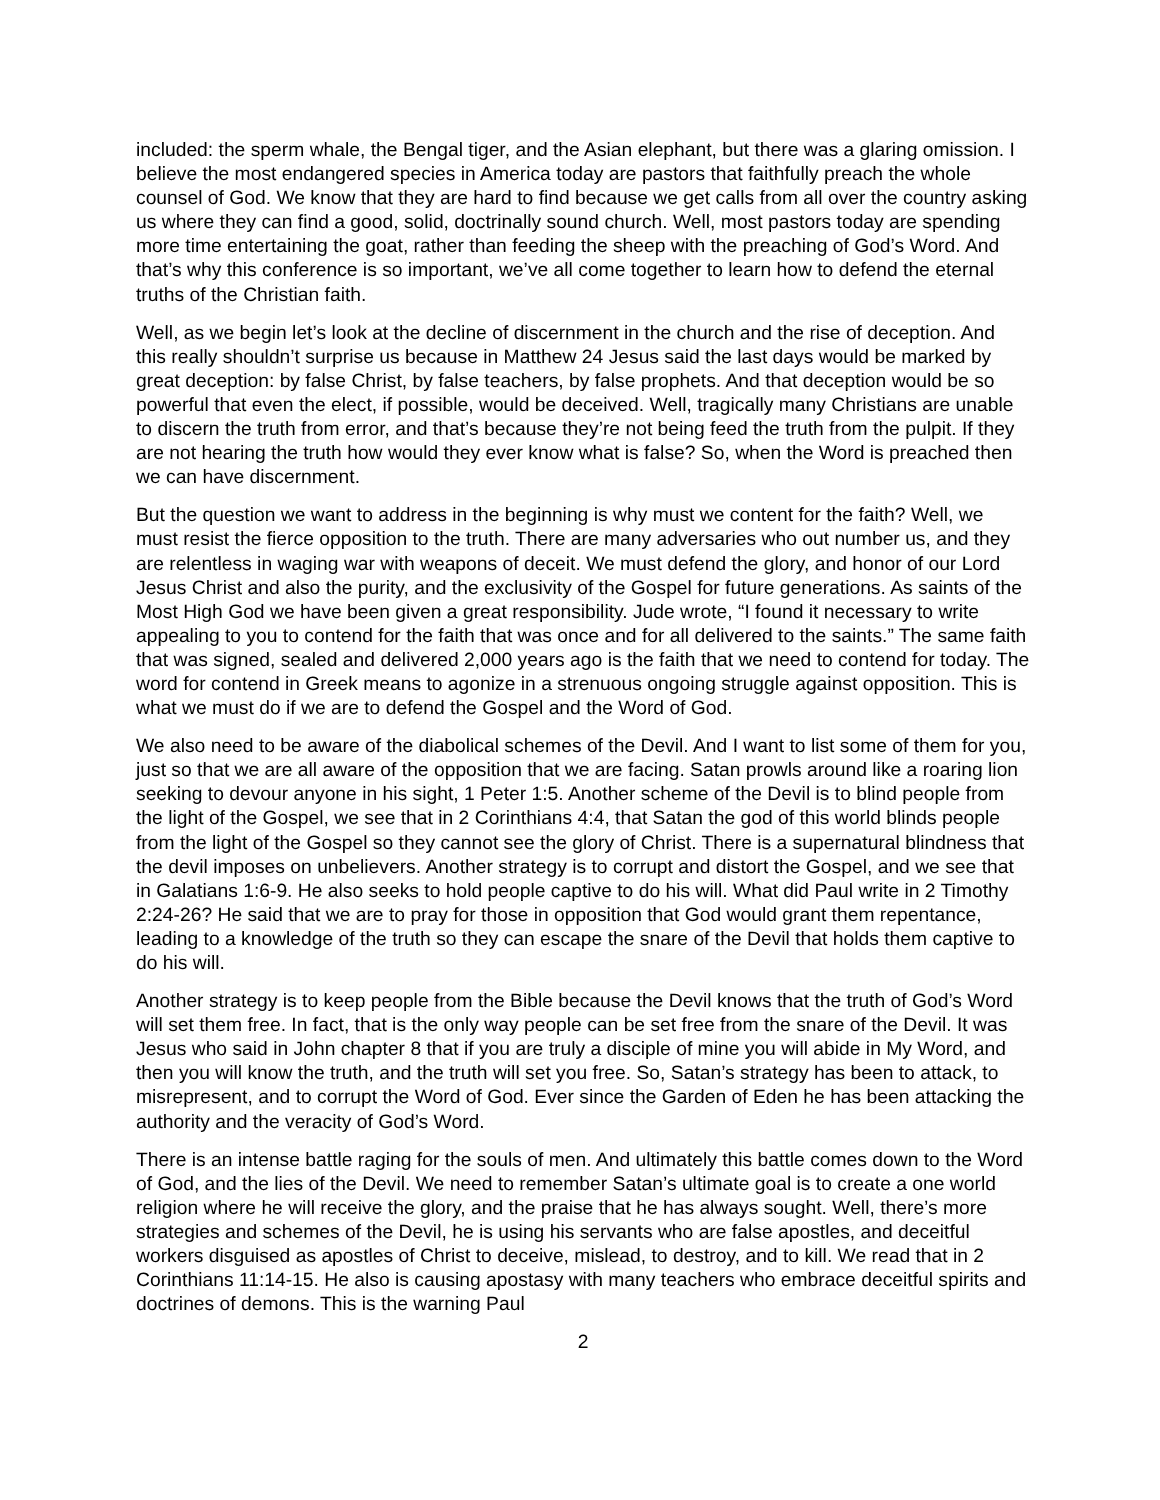included: the sperm whale, the Bengal tiger, and the Asian elephant, but there was a glaring omission. I believe the most endangered species in America today are pastors that faithfully preach the whole counsel of God. We know that they are hard to find because we get calls from all over the country asking us where they can find a good, solid, doctrinally sound church. Well, most pastors today are spending more time entertaining the goat, rather than feeding the sheep with the preaching of God’s Word. And that’s why this conference is so important, we’ve all come together to learn how to defend the eternal truths of the Christian faith.
Well, as we begin let’s look at the decline of discernment in the church and the rise of deception. And this really shouldn’t surprise us because in Matthew 24 Jesus said the last days would be marked by great deception: by false Christ, by false teachers, by false prophets. And that deception would be so powerful that even the elect, if possible, would be deceived. Well, tragically many Christians are unable to discern the truth from error, and that’s because they’re not being feed the truth from the pulpit. If they are not hearing the truth how would they ever know what is false? So, when the Word is preached then we can have discernment.
But the question we want to address in the beginning is why must we content for the faith? Well, we must resist the fierce opposition to the truth. There are many adversaries who out number us, and they are relentless in waging war with weapons of deceit. We must defend the glory, and honor of our Lord Jesus Christ and also the purity, and the exclusivity of the Gospel for future generations. As saints of the Most High God we have been given a great responsibility. Jude wrote, “I found it necessary to write appealing to you to contend for the faith that was once and for all delivered to the saints.” The same faith that was signed, sealed and delivered 2,000 years ago is the faith that we need to contend for today. The word for contend in Greek means to agonize in a strenuous ongoing struggle against opposition. This is what we must do if we are to defend the Gospel and the Word of God.
We also need to be aware of the diabolical schemes of the Devil. And I want to list some of them for you, just so that we are all aware of the opposition that we are facing. Satan prowls around like a roaring lion seeking to devour anyone in his sight, 1 Peter 1:5. Another scheme of the Devil is to blind people from the light of the Gospel, we see that in 2 Corinthians 4:4, that Satan the god of this world blinds people from the light of the Gospel so they cannot see the glory of Christ. There is a supernatural blindness that the devil imposes on unbelievers. Another strategy is to corrupt and distort the Gospel, and we see that in Galatians 1:6-9. He also seeks to hold people captive to do his will. What did Paul write in 2 Timothy 2:24-26? He said that we are to pray for those in opposition that God would grant them repentance, leading to a knowledge of the truth so they can escape the snare of the Devil that holds them captive to do his will.
Another strategy is to keep people from the Bible because the Devil knows that the truth of God’s Word will set them free. In fact, that is the only way people can be set free from the snare of the Devil. It was Jesus who said in John chapter 8 that if you are truly a disciple of mine you will abide in My Word, and then you will know the truth, and the truth will set you free. So, Satan’s strategy has been to attack, to misrepresent, and to corrupt the Word of God. Ever since the Garden of Eden he has been attacking the authority and the veracity of God’s Word.
There is an intense battle raging for the souls of men. And ultimately this battle comes down to the Word of God, and the lies of the Devil. We need to remember Satan’s ultimate goal is to create a one world religion where he will receive the glory, and the praise that he has always sought. Well, there’s more strategies and schemes of the Devil, he is using his servants who are false apostles, and deceitful workers disguised as apostles of Christ to deceive, mislead, to destroy, and to kill. We read that in 2 Corinthians 11:14-15. He also is causing apostasy with many teachers who embrace deceitful spirits and doctrines of demons. This is the warning Paul
2